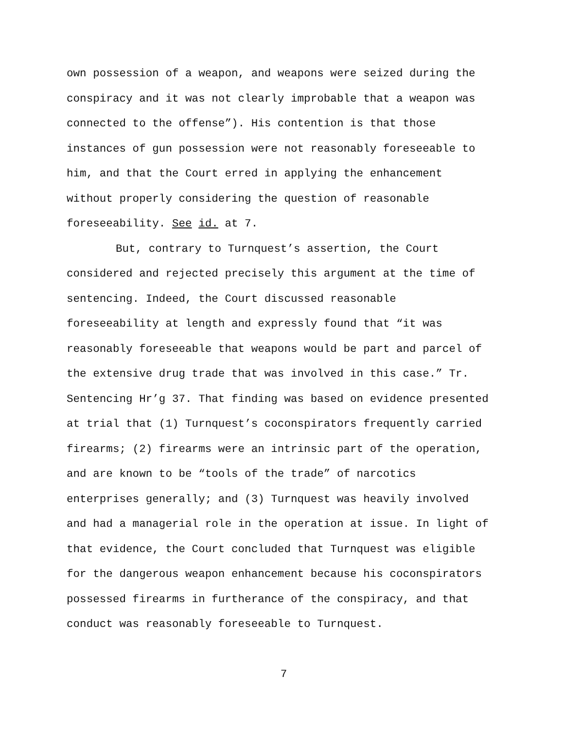own possession of a weapon, and weapons were seized during the
conspiracy and it was not clearly improbable that a weapon was
connected to the offense”). His contention is that those
instances of gun possession were not reasonably foreseeable to
him, and that the Court erred in applying the enhancement
without properly considering the question of reasonable
foreseeability. See id. at 7.
But, contrary to Turnquest’s assertion, the Court
considered and rejected precisely this argument at the time of
sentencing. Indeed, the Court discussed reasonable
foreseeability at length and expressly found that “it was
reasonably foreseeable that weapons would be part and parcel of
the extensive drug trade that was involved in this case.” Tr.
Sentencing Hr’g 37. That finding was based on evidence presented
at trial that (1) Turnquest’s coconspirators frequently carried
firearms; (2) firearms were an intrinsic part of the operation,
and are known to be “tools of the trade” of narcotics
enterprises generally; and (3) Turnquest was heavily involved
and had a managerial role in the operation at issue. In light of
that evidence, the Court concluded that Turnquest was eligible
for the dangerous weapon enhancement because his coconspirators
possessed firearms in furtherance of the conspiracy, and that
conduct was reasonably foreseeable to Turnquest.
7